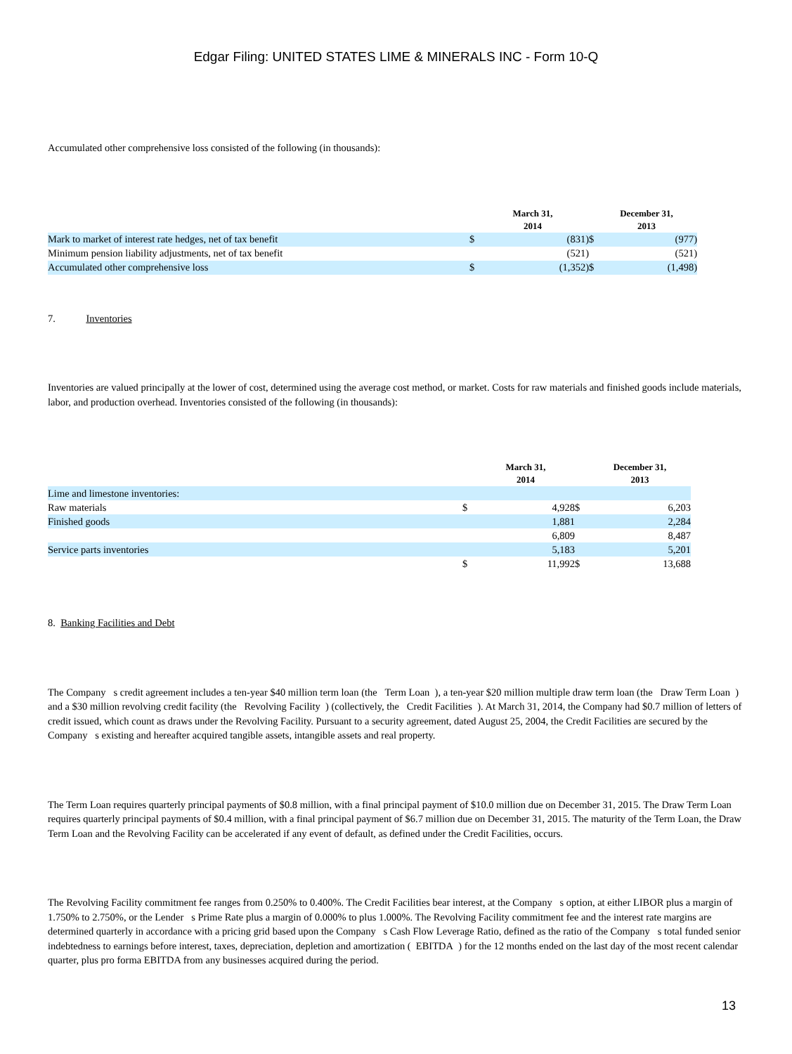Edgar Filing: UNITED STATES LIME & MINERALS INC - Form 10-Q
Accumulated other comprehensive loss consisted of the following (in thousands):
| | | March 31, 2014 | | December 31, 2013 |
| --- | --- | --- | --- | --- |
| Mark to market of interest rate hedges, net of tax benefit | $ | (831) | $ | (977) |
| Minimum pension liability adjustments, net of tax benefit | | (521) | | (521) |
| Accumulated other comprehensive loss | $ | (1,352) | $ | (1,498) |
7. Inventories
Inventories are valued principally at the lower of cost, determined using the average cost method, or market. Costs for raw materials and finished goods include materials, labor, and production overhead. Inventories consisted of the following (in thousands):
| | | March 31, 2014 | | December 31, 2013 |
| --- | --- | --- | --- | --- |
| Lime and limestone inventories: | | | | |
| Raw materials | $ | 4,928 | $ | 6,203 |
| Finished goods | | 1,881 | | 2,284 |
| | | 6,809 | | 8,487 |
| Service parts inventories | | 5,183 | | 5,201 |
| | $ | 11,992 | $ | 13,688 |
8. Banking Facilities and Debt
The Company s credit agreement includes a ten-year $40 million term loan (the Term Loan ), a ten-year $20 million multiple draw term loan (the Draw Term Loan ) and a $30 million revolving credit facility (the Revolving Facility ) (collectively, the Credit Facilities ). At March 31, 2014, the Company had $0.7 million of letters of credit issued, which count as draws under the Revolving Facility. Pursuant to a security agreement, dated August 25, 2004, the Credit Facilities are secured by the Company s existing and hereafter acquired tangible assets, intangible assets and real property.
The Term Loan requires quarterly principal payments of $0.8 million, with a final principal payment of $10.0 million due on December 31, 2015. The Draw Term Loan requires quarterly principal payments of $0.4 million, with a final principal payment of $6.7 million due on December 31, 2015. The maturity of the Term Loan, the Draw Term Loan and the Revolving Facility can be accelerated if any event of default, as defined under the Credit Facilities, occurs.
The Revolving Facility commitment fee ranges from 0.250% to 0.400%. The Credit Facilities bear interest, at the Company s option, at either LIBOR plus a margin of 1.750% to 2.750%, or the Lender s Prime Rate plus a margin of 0.000% to plus 1.000%. The Revolving Facility commitment fee and the interest rate margins are determined quarterly in accordance with a pricing grid based upon the Company s Cash Flow Leverage Ratio, defined as the ratio of the Company s total funded senior indebtedness to earnings before interest, taxes, depreciation, depletion and amortization ( EBITDA ) for the 12 months ended on the last day of the most recent calendar quarter, plus pro forma EBITDA from any businesses acquired during the period.
13